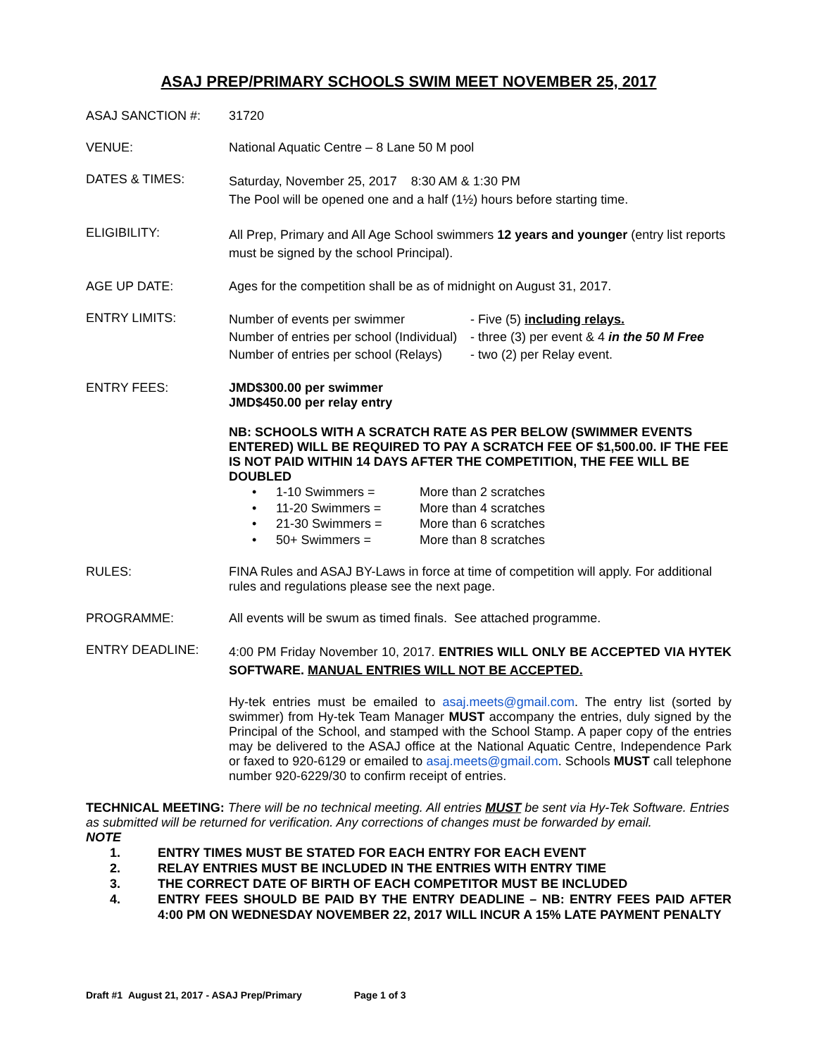ASAJ PREP/PRIMARY SCHOOLS SWIM MEET NOVEMBER 25, 2017
ASAJ SANCTION #: 31720
VENUE: National Aquatic Centre – 8 Lane 50 M pool
DATES & TIMES:
Saturday, November 25, 2017 8:30 AM & 1:30 PM
The Pool will be opened one and a half (1½) hours before starting time.
ELIGIBILITY:
All Prep, Primary and All Age School swimmers 12 years and younger (entry list reports must be signed by the school Principal).
AGE UP DATE: Ages for the competition shall be as of midnight on August 31, 2017.
ENTRY LIMITS:
Number of events per swimmer - Five (5) including relays. Number of entries per school (Individual) - three (3) per event & 4 in the 50 M Free Number of entries per school (Relays) - two (2) per Relay event.
ENTRY FEES: JMD$300.00 per swimmer
JMD$450.00 per relay entry
NB: SCHOOLS WITH A SCRATCH RATE AS PER BELOW (SWIMMER EVENTS ENTERED) WILL BE REQUIRED TO PAY A SCRATCH FEE OF $1,500.00. IF THE FEE IS NOT PAID WITHIN 14 DAYS AFTER THE COMPETITION, THE FEE WILL BE DOUBLED
• 1-10 Swimmers = More than 2 scratches
• 11-20 Swimmers = More than 4 scratches
• 21-30 Swimmers = More than 6 scratches
• 50+ Swimmers = More than 8 scratches
RULES: FINA Rules and ASAJ BY-Laws in force at time of competition will apply. For additional rules and regulations please see the next page.
PROGRAMME: All events will be swum as timed finals. See attached programme.
ENTRY DEADLINE:
4:00 PM Friday November 10, 2017. ENTRIES WILL ONLY BE ACCEPTED VIA HYTEK SOFTWARE. MANUAL ENTRIES WILL NOT BE ACCEPTED.
Hy-tek entries must be emailed to asaj.meets@gmail.com. The entry list (sorted by swimmer) from Hy-tek Team Manager MUST accompany the entries, duly signed by the Principal of the School, and stamped with the School Stamp. A paper copy of the entries may be delivered to the ASAJ office at the National Aquatic Centre, Independence Park or faxed to 920-6129 or emailed to asaj.meets@gmail.com. Schools MUST call telephone number 920-6229/30 to confirm receipt of entries.
TECHNICAL MEETING: There will be no technical meeting. All entries MUST be sent via Hy-Tek Software. Entries as submitted will be returned for verification. Any corrections of changes must be forwarded by email.
NOTE
1. ENTRY TIMES MUST BE STATED FOR EACH ENTRY FOR EACH EVENT
2. RELAY ENTRIES MUST BE INCLUDED IN THE ENTRIES WITH ENTRY TIME
3. THE CORRECT DATE OF BIRTH OF EACH COMPETITOR MUST BE INCLUDED
4. ENTRY FEES SHOULD BE PAID BY THE ENTRY DEADLINE – NB: ENTRY FEES PAID AFTER 4:00 PM ON WEDNESDAY NOVEMBER 22, 2017 WILL INCUR A 15% LATE PAYMENT PENALTY
Draft #1 August 21, 2017 - ASAJ Prep/Primary Page 1 of 3